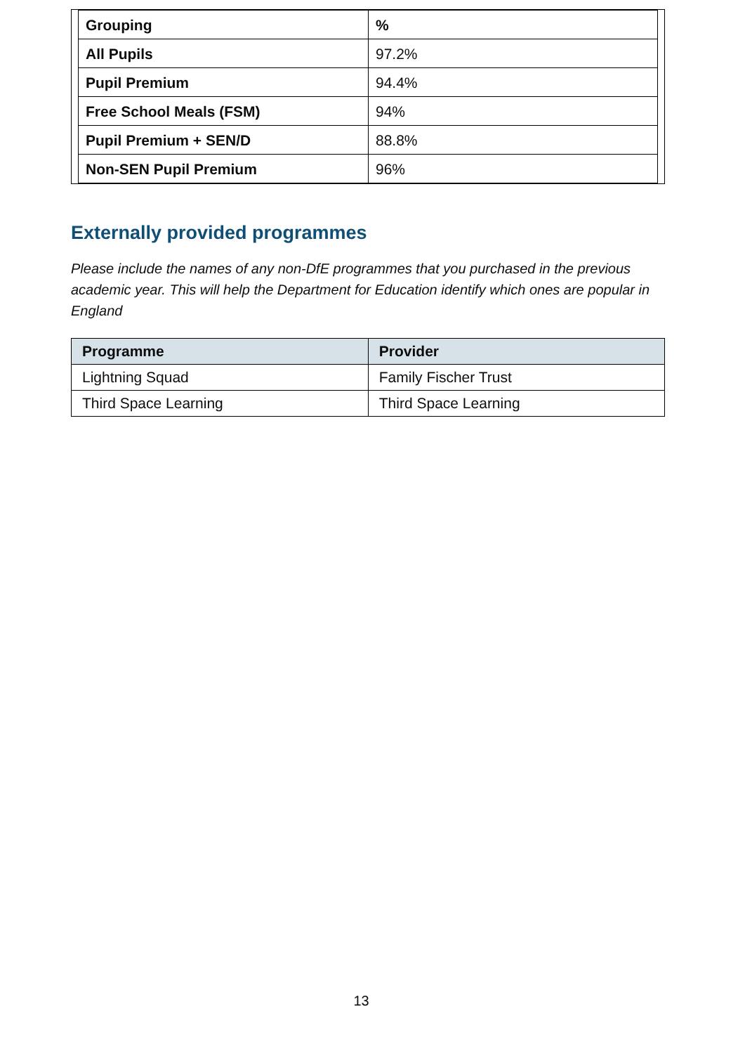| Grouping | % |
| All Pupils | 97.2% |
| Pupil Premium | 94.4% |
| Free School Meals (FSM) | 94% |
| Pupil Premium + SEN/D | 88.8% |
| Non-SEN Pupil Premium | 96% |
Externally provided programmes
Please include the names of any non-DfE programmes that you purchased in the previous academic year. This will help the Department for Education identify which ones are popular in England
| Programme | Provider |
| --- | --- |
| Lightning Squad | Family Fischer Trust |
| Third Space Learning | Third Space Learning |
13